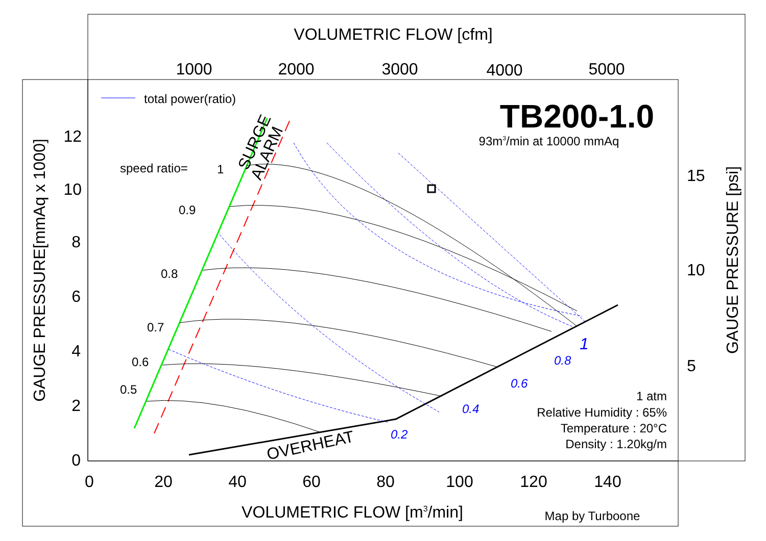VOLUMETRIC FLOW [cfm]
1000
2000
3000
4000
5000
0
20
40
60
80
100
120
140
VOLUMETRIC FLOW [m3/min]
Map by Turboone
0
2
4
6
8
10
12
GAUGE PRESSURE[mmAq x 1000]
15
10
5
GAUGE PRESSURE [psi]
total power(ratio)
TB200-1.0
93m3/min at 10000 mmAq
speed ratio=
1
0.9
0.8
0.7
0.6
0.5
SURGE
ALARM
OVERHEAT
0.2
0.4
0.6
0.8
1
1 atm
Relative Humidity : 65%
Temperature : 20°C
Density : 1.20kg/m